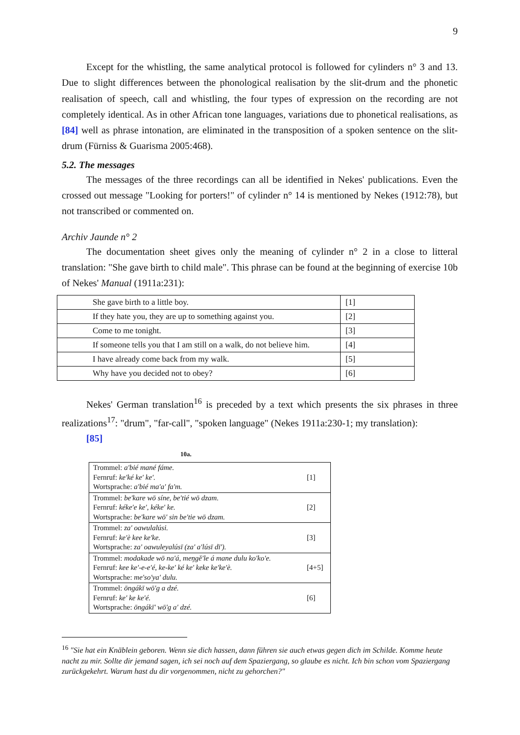9
Except for the whistling, the same analytical protocol is followed for cylinders n° 3 and 13. Due to slight differences between the phonological realisation by the slit-drum and the phonetic realisation of speech, call and whistling, the four types of expression on the recording are not completely identical. As in other African tone languages, variations due to phonetical realisations, as [84] well as phrase intonation, are eliminated in the transposition of a spoken sentence on the slit-drum (Fürniss & Guarisma 2005:468).
5.2. The messages
The messages of the three recordings can all be identified in Nekes' publications. Even the crossed out message "Looking for porters!" of cylinder n° 14 is mentioned by Nekes (1912:78), but not transcribed or commented on.
Archiv Jaunde n° 2
The documentation sheet gives only the meaning of cylinder n° 2 in a close to litteral translation: "She gave birth to child male". This phrase can be found at the beginning of exercise 10b of Nekes' Manual (1911a:231):
| She gave birth to a little boy. | [1] |
| If they hate you, they are up to something against you. | [2] |
| Come to me tonight. | [3] |
| If someone tells you that I am still on a walk, do not believe him. | [4] |
| I have already come back from my walk. | [5] |
| Why have you decided not to obey? | [6] |
Nekes' German translation<sup>16</sup> is preceded by a text which presents the six phrases in three realizations<sup>17</sup>: "drum", "far-call", "spoken language" (Nekes 1911a:230-1; my translation):
[85]
10a.
| Trommel: a'bié mané fáme. Fernruf: ke'ké ke' ke'. Wortsprache: a'bié ma'a' fa'm. | [1] |
| Trommel: be'kare wō síne, be'tié wō dzam. Fernruf: kéke'e ke', kéke' ke. Wortsprache: be'kare wō' sin be'tie wō dzam. | [2] |
| Trommel: za' oawulalúsi. Fernruf: ke'è kee ke'ke. Wortsprache: za' oawuleyalúsī (za' a'lúsī dī'). | [3] |
| Trommel: modakade wō na'á, meŋgě'le á mane dulu ko'ko'e. Fernruf: kee ke'-e-e'é, ke-ke' ké ke' keke ke'ke'è. Wortsprache: me'so'ya' dulu. | [4+5] |
| Trommel: ōngákī wō'g a dzé. Fernruf: ke' ke ke'é. Wortsprache: ōngákī' wō'g a' dzé. | [6] |
<sup>16</sup> "Sie hat ein Knäblein geboren. Wenn sie dich hassen, dann führen sie auch etwas gegen dich im Schilde. Komme heute nacht zu mir. Sollte dir jemand sagen, ich sei noch auf dem Spaziergang, so glaube es nicht. Ich bin schon vom Spaziergang zurückgekehrt. Warum hast du dir vorgenommen, nicht zu gehorchen?"